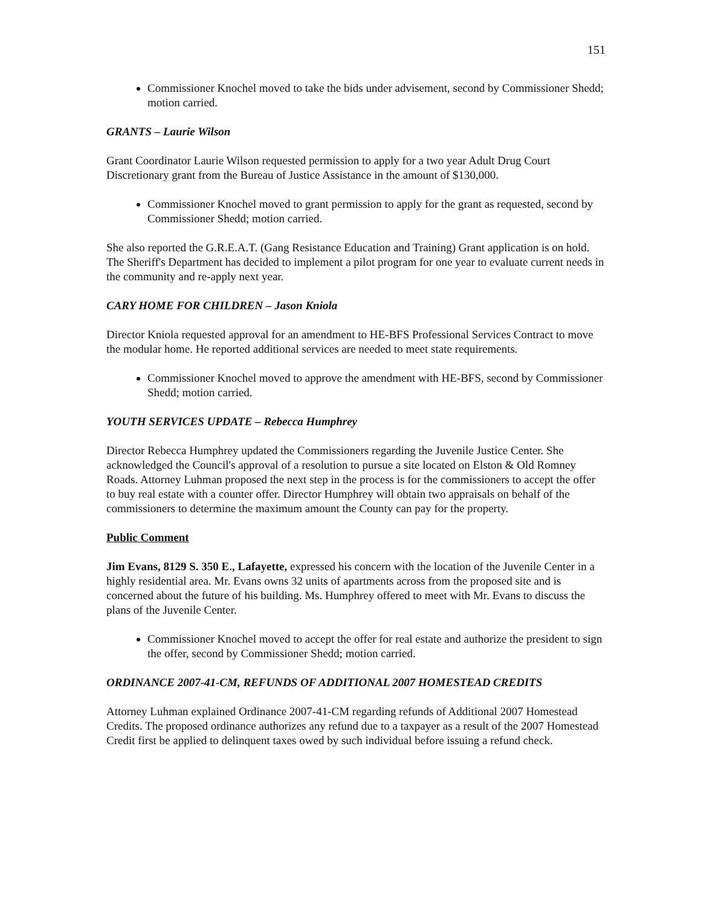151
Commissioner Knochel moved to take the bids under advisement, second by Commissioner Shedd; motion carried.
GRANTS – Laurie Wilson
Grant Coordinator Laurie Wilson requested permission to apply for a two year Adult Drug Court Discretionary grant from the Bureau of Justice Assistance in the amount of $130,000.
Commissioner Knochel moved to grant permission to apply for the grant as requested, second by Commissioner Shedd; motion carried.
She also reported the G.R.E.A.T. (Gang Resistance Education and Training) Grant application is on hold. The Sheriff's Department has decided to implement a pilot program for one year to evaluate current needs in the community and re-apply next year.
CARY HOME FOR CHILDREN – Jason Kniola
Director Kniola requested approval for an amendment to HE-BFS Professional Services Contract to move the modular home. He reported additional services are needed to meet state requirements.
Commissioner Knochel moved to approve the amendment with HE-BFS, second by Commissioner Shedd; motion carried.
YOUTH SERVICES UPDATE – Rebecca Humphrey
Director Rebecca Humphrey updated the Commissioners regarding the Juvenile Justice Center. She acknowledged the Council's approval of a resolution to pursue a site located on Elston & Old Romney Roads. Attorney Luhman proposed the next step in the process is for the commissioners to accept the offer to buy real estate with a counter offer. Director Humphrey will obtain two appraisals on behalf of the commissioners to determine the maximum amount the County can pay for the property.
Public Comment
Jim Evans, 8129 S. 350 E., Lafayette, expressed his concern with the location of the Juvenile Center in a highly residential area. Mr. Evans owns 32 units of apartments across from the proposed site and is concerned about the future of his building. Ms. Humphrey offered to meet with Mr. Evans to discuss the plans of the Juvenile Center.
Commissioner Knochel moved to accept the offer for real estate and authorize the president to sign the offer, second by Commissioner Shedd; motion carried.
ORDINANCE 2007-41-CM, REFUNDS OF ADDITIONAL 2007 HOMESTEAD CREDITS
Attorney Luhman explained Ordinance 2007-41-CM regarding refunds of Additional 2007 Homestead Credits. The proposed ordinance authorizes any refund due to a taxpayer as a result of the 2007 Homestead Credit first be applied to delinquent taxes owed by such individual before issuing a refund check.